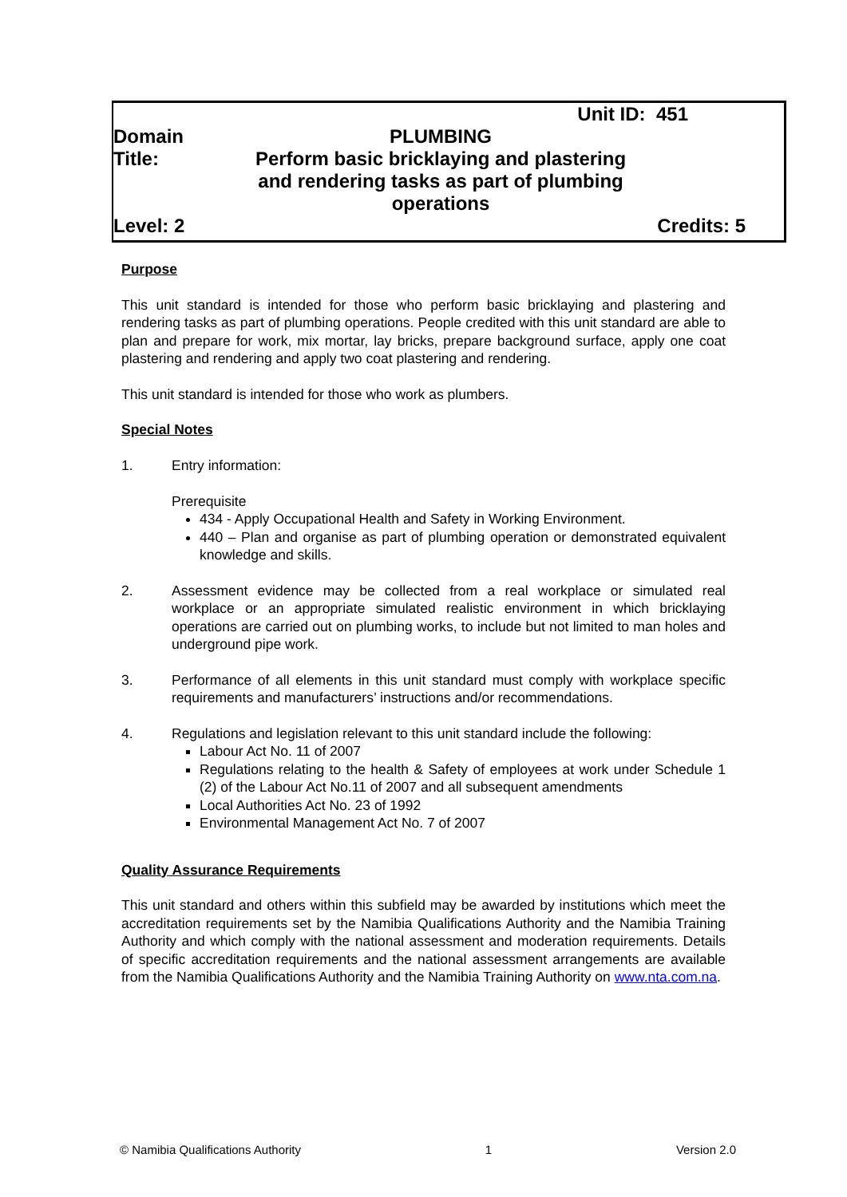Unit ID: 451
Domain PLUMBING
Title:
Perform basic bricklaying and plastering and rendering tasks as part of plumbing operations
Level: 2 Credits: 5
Purpose
This unit standard is intended for those who perform basic bricklaying and plastering and rendering tasks as part of plumbing operations. People credited with this unit standard are able to plan and prepare for work, mix mortar, lay bricks, prepare background surface, apply one coat plastering and rendering and apply two coat plastering and rendering.
This unit standard is intended for those who work as plumbers.
Special Notes
1. Entry information:
Prerequisite
434 - Apply Occupational Health and Safety in Working Environment.
440 – Plan and organise as part of plumbing operation or demonstrated equivalent knowledge and skills.
2. Assessment evidence may be collected from a real workplace or simulated real workplace or an appropriate simulated realistic environment in which bricklaying operations are carried out on plumbing works, to include but not limited to man holes and underground pipe work.
3. Performance of all elements in this unit standard must comply with workplace specific requirements and manufacturers’ instructions and/or recommendations.
4. Regulations and legislation relevant to this unit standard include the following:
Labour Act No. 11 of 2007
Regulations relating to the health & Safety of employees at work under Schedule 1 (2) of the Labour Act No.11 of 2007 and all subsequent amendments
Local Authorities Act No. 23 of 1992
Environmental Management Act No. 7 of 2007
Quality Assurance Requirements
This unit standard and others within this subfield may be awarded by institutions which meet the accreditation requirements set by the Namibia Qualifications Authority and the Namibia Training Authority and which comply with the national assessment and moderation requirements. Details of specific accreditation requirements and the national assessment arrangements are available from the Namibia Qualifications Authority and the Namibia Training Authority on www.nta.com.na.
© Namibia Qualifications Authority 1 Version 2.0